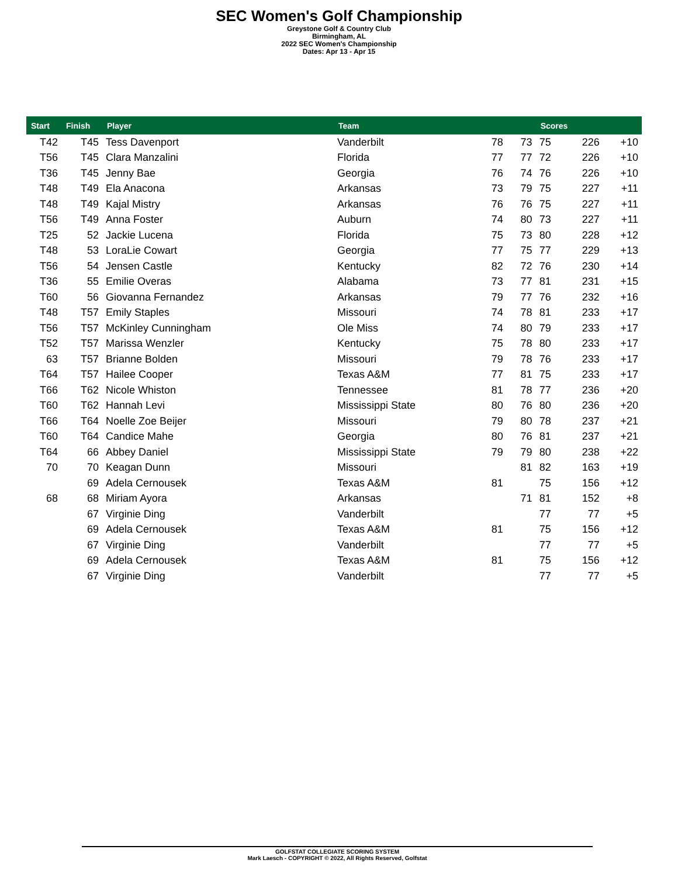SEC Women's Golf Championship
Greystone Golf & Country Club
Birmingham, AL
2022 SEC Women's Championship
Dates: Apr 13 - Apr 15
| Start | Finish | Player | Team | | | Scores | | |
| --- | --- | --- | --- | --- | --- | --- | --- | --- |
| T42 | T45 | Tess Davenport | Vanderbilt | 78 | 73 | 75 | 226 | +10 |
| T56 | T45 | Clara Manzalini | Florida | 77 | 77 | 72 | 226 | +10 |
| T36 | T45 | Jenny Bae | Georgia | 76 | 74 | 76 | 226 | +10 |
| T48 | T49 | Ela Anacona | Arkansas | 73 | 79 | 75 | 227 | +11 |
| T48 | T49 | Kajal Mistry | Arkansas | 76 | 76 | 75 | 227 | +11 |
| T56 | T49 | Anna Foster | Auburn | 74 | 80 | 73 | 227 | +11 |
| T25 | 52 | Jackie Lucena | Florida | 75 | 73 | 80 | 228 | +12 |
| T48 | 53 | LoraLie Cowart | Georgia | 77 | 75 | 77 | 229 | +13 |
| T56 | 54 | Jensen Castle | Kentucky | 82 | 72 | 76 | 230 | +14 |
| T36 | 55 | Emilie Overas | Alabama | 73 | 77 | 81 | 231 | +15 |
| T60 | 56 | Giovanna Fernandez | Arkansas | 79 | 77 | 76 | 232 | +16 |
| T48 | T57 | Emily Staples | Missouri | 74 | 78 | 81 | 233 | +17 |
| T56 | T57 | McKinley Cunningham | Ole Miss | 74 | 80 | 79 | 233 | +17 |
| T52 | T57 | Marissa Wenzler | Kentucky | 75 | 78 | 80 | 233 | +17 |
| 63 | T57 | Brianne Bolden | Missouri | 79 | 78 | 76 | 233 | +17 |
| T64 | T57 | Hailee Cooper | Texas A&M | 77 | 81 | 75 | 233 | +17 |
| T66 | T62 | Nicole Whiston | Tennessee | 81 | 78 | 77 | 236 | +20 |
| T60 | T62 | Hannah Levi | Mississippi State | 80 | 76 | 80 | 236 | +20 |
| T66 | T64 | Noelle Zoe Beijer | Missouri | 79 | 80 | 78 | 237 | +21 |
| T60 | T64 | Candice Mahe | Georgia | 80 | 76 | 81 | 237 | +21 |
| T64 | 66 | Abbey Daniel | Mississippi State | 79 | 79 | 80 | 238 | +22 |
| 70 | 70 | Keagan Dunn | Missouri | | 81 | 82 | 163 | +19 |
| | 69 | Adela Cernousek | Texas A&M | 81 | | 75 | 156 | +12 |
| 68 | 68 | Miriam Ayora | Arkansas | | 71 | 81 | 152 | +8 |
| | 67 | Virginie Ding | Vanderbilt | | | 77 | 77 | +5 |
| | 69 | Adela Cernousek | Texas A&M | 81 | | 75 | 156 | +12 |
| | 67 | Virginie Ding | Vanderbilt | | | 77 | 77 | +5 |
| | 69 | Adela Cernousek | Texas A&M | 81 | | 75 | 156 | +12 |
| | 67 | Virginie Ding | Vanderbilt | | | 77 | 77 | +5 |
GOLFSTAT COLLEGIATE SCORING SYSTEM
Mark Laesch - COPYRIGHT © 2022, All Rights Reserved, Golfstat